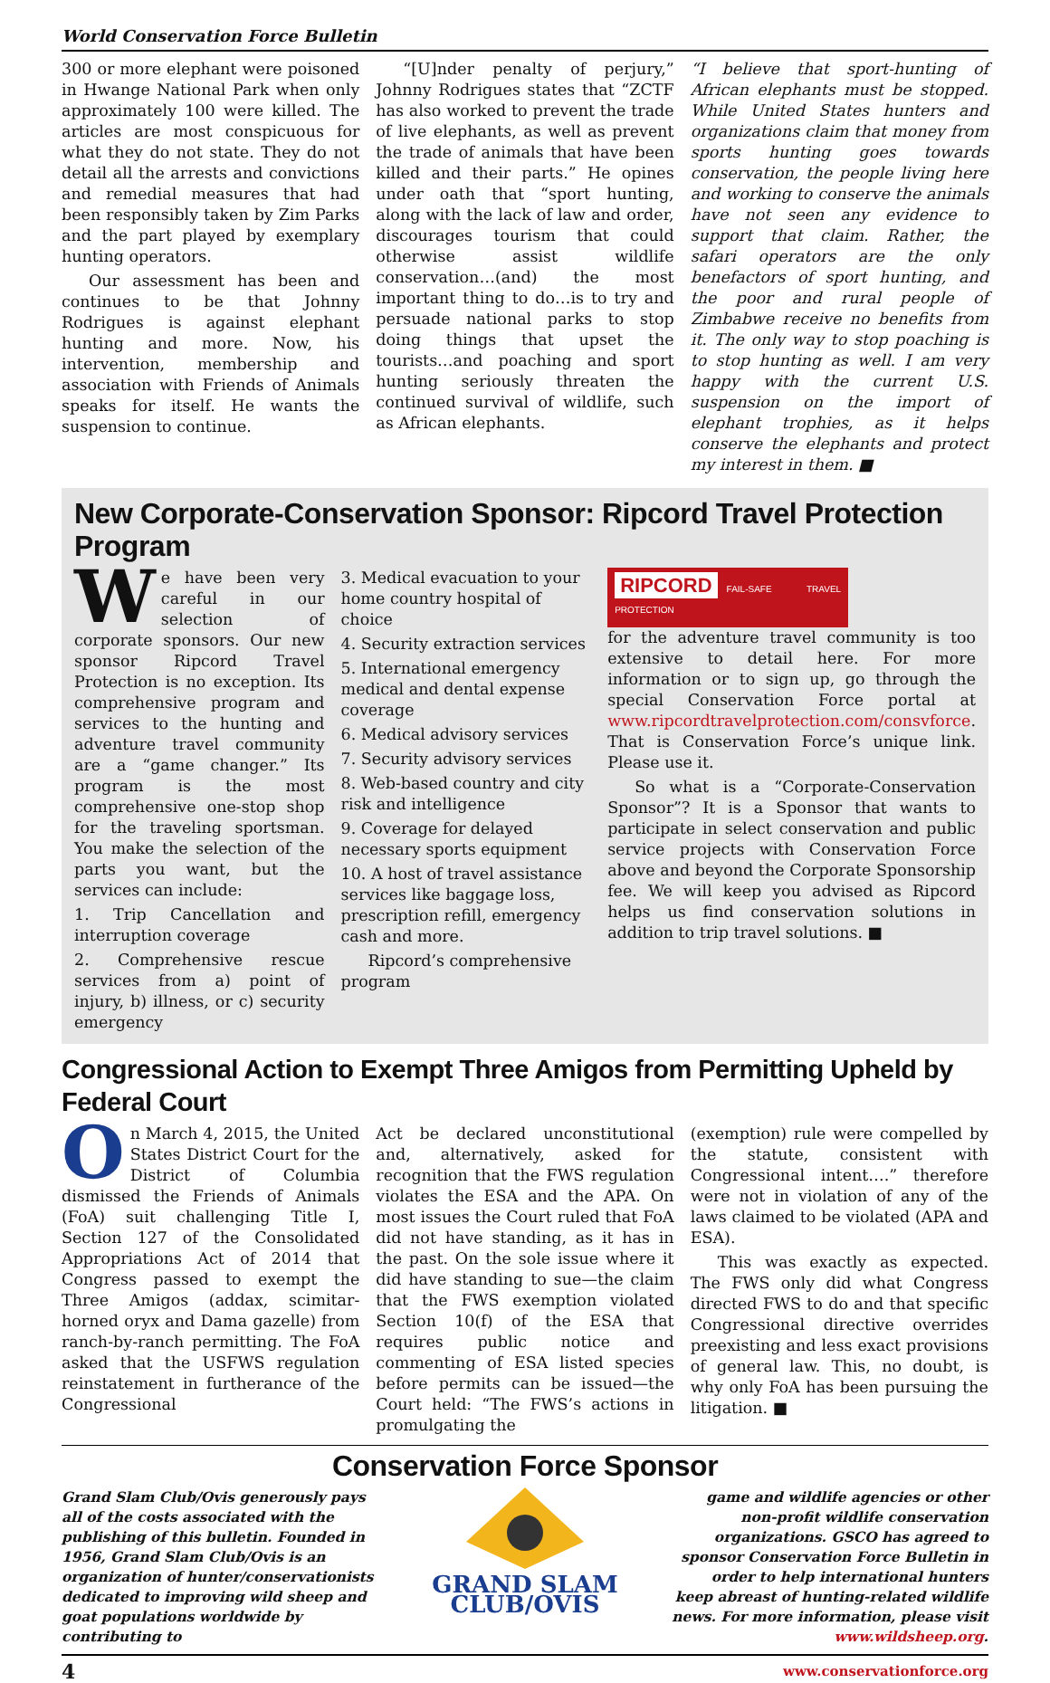World Conservation Force Bulletin
300 or more elephant were poisoned in Hwange National Park when only approximately 100 were killed. The articles are most conspicuous for what they do not state. They do not detail all the arrests and convictions and remedial measures that had been responsibly taken by Zim Parks and the part played by exemplary hunting operators.
Our assessment has been and continues to be that Johnny Rodrigues is against elephant hunting and more. Now, his intervention, membership and association with Friends of Animals speaks for itself. He wants the suspension to continue.
“[U]nder penalty of perjury,” Johnny Rodrigues states that “ZCTF has also worked to prevent the trade of live elephants, as well as prevent the trade of animals that have been killed and their parts.” He opines under oath that “sport hunting, along with the lack of law and order, discourages tourism that could otherwise assist wildlife conservation…(and) the most important thing to do…is to try and persuade national parks to stop doing things that upset the tourists…and poaching and sport hunting seriously threaten the continued survival of wildlife, such as African elephants.
“I believe that sport-hunting of African elephants must be stopped. While United States hunters and organizations claim that money from sports hunting goes towards conservation, the people living here and working to conserve the animals have not seen any evidence to support that claim. Rather, the safari operators are the only benefactors of sport hunting, and the poor and rural people of Zimbabwe receive no benefits from it. The only way to stop poaching is to stop hunting as well. I am very happy with the current U.S. suspension on the import of elephant trophies, as it helps conserve the elephants and protect my interest in them. ■
New Corporate-Conservation Sponsor: Ripcord Travel Protection Program
We have been very careful in our selection of corporate sponsors. Our new sponsor Ripcord Travel Protection is no exception. Its comprehensive program and services to the hunting and adventure travel community are a “game changer.” Its program is the most comprehensive one-stop shop for the traveling sportsman. You make the selection of the parts you want, but the services can include:
1. Trip Cancellation and interruption coverage
2. Comprehensive rescue services from a) point of injury, b) illness, or c) security emergency
3. Medical evacuation to your home country hospital of choice
4. Security extraction services
5. International emergency medical and dental expense coverage
6. Medical advisory services
7. Security advisory services
8. Web-based country and city risk and intelligence
9. Coverage for delayed necessary sports equipment
10. A host of travel assistance services like baggage loss, prescription refill, emergency cash and more.
Ripcord’s comprehensive program
RIPCORD FAIL-SAFE TRAVEL PROTECTION
for the adventure travel community is too extensive to detail here. For more information or to sign up, go through the special Conservation Force portal at www.ripcordtravelprotection.com/consvforce. That is Conservation Force’s unique link. Please use it.
So what is a “Corporate-Conservation Sponsor”? It is a Sponsor that wants to participate in select conservation and public service projects with Conservation Force above and beyond the Corporate Sponsorship fee. We will keep you advised as Ripcord helps us find conservation solutions in addition to trip travel solutions. ■
Congressional Action to Exempt Three Amigos from Permitting Upheld by Federal Court
On March 4, 2015, the United States District Court for the District of Columbia dismissed the Friends of Animals (FoA) suit challenging Title I, Section 127 of the Consolidated Appropriations Act of 2014 that Congress passed to exempt the Three Amigos (addax, scimitar-horned oryx and Dama gazelle) from ranch-by-ranch permitting. The FoA asked that the USFWS regulation reinstatement in furtherance of the Congressional
Act be declared unconstitutional and, alternatively, asked for recognition that the FWS regulation violates the ESA and the APA. On most issues the Court ruled that FoA did not have standing, as it has in the past. On the sole issue where it did have standing to sue—the claim that the FWS exemption violated Section 10(f) of the ESA that requires public notice and commenting of ESA listed species before permits can be issued—the Court held: “The FWS’s actions in promulgating the
(exemption) rule were compelled by the statute, consistent with Congressional intent….” therefore were not in violation of any of the laws claimed to be violated (APA and ESA).
This was exactly as expected. The FWS only did what Congress directed FWS to do and that specific Congressional directive overrides preexisting and less exact provisions of general law. This, no doubt, is why only FoA has been pursuing the litigation. ■
Conservation Force Sponsor
Grand Slam Club/Ovis generously pays all of the costs associated with the publishing of this bulletin. Founded in 1956, Grand Slam Club/Ovis is an organization of hunter/conservationists dedicated to improving wild sheep and goat populations worldwide by contributing to
GRAND SLAM CLUB/OVIS
game and wildlife agencies or other non-profit wildlife conservation organizations. GSCO has agreed to sponsor Conservation Force Bulletin in order to help international hunters keep abreast of hunting-related wildlife news. For more information, please visit www.wildsheep.org.
4 www.conservationforce.org